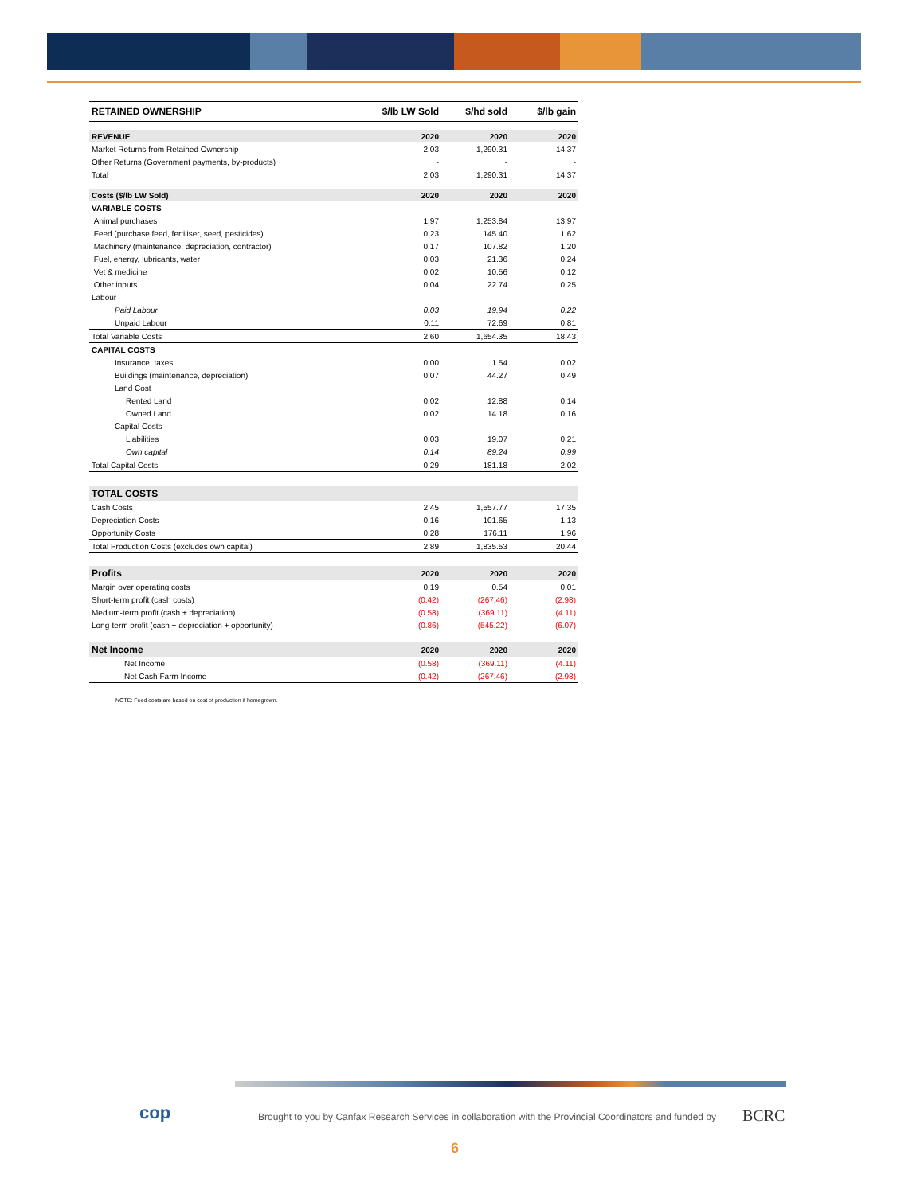| RETAINED OWNERSHIP | $/lb LW Sold | $/hd sold | $/lb gain |
| --- | --- | --- | --- |
| REVENUE | 2020 | 2020 | 2020 |
| Market Returns from Retained Ownership | 2.03 | 1,290.31 | 14.37 |
| Other Returns (Government payments, by-products) | - | - | - |
| Total | 2.03 | 1,290.31 | 14.37 |
| Costs ($/lb LW Sold) | 2020 | 2020 | 2020 |
| VARIABLE COSTS | | | |
| Animal purchases | 1.97 | 1,253.84 | 13.97 |
| Feed (purchase feed, fertiliser, seed, pesticides) | 0.23 | 145.40 | 1.62 |
| Machinery (maintenance, depreciation, contractor) | 0.17 | 107.82 | 1.20 |
| Fuel, energy, lubricants, water | 0.03 | 21.36 | 0.24 |
| Vet & medicine | 0.02 | 10.56 | 0.12 |
| Other inputs | 0.04 | 22.74 | 0.25 |
| Labour | | | |
| Paid Labour | 0.03 | 19.94 | 0.22 |
| Unpaid Labour | 0.11 | 72.69 | 0.81 |
| Total Variable Costs | 2.60 | 1,654.35 | 18.43 |
| CAPITAL COSTS | | | |
| Insurance, taxes | 0.00 | 1.54 | 0.02 |
| Buildings (maintenance, depreciation) | 0.07 | 44.27 | 0.49 |
| Land Cost | | | |
| Rented Land | 0.02 | 12.88 | 0.14 |
| Owned Land | 0.02 | 14.18 | 0.16 |
| Capital Costs | | | |
| Liabilities | 0.03 | 19.07 | 0.21 |
| Own capital | 0.14 | 89.24 | 0.99 |
| Total Capital Costs | 0.29 | 181.18 | 2.02 |
| TOTAL COSTS | | | |
| Cash Costs | 2.45 | 1,557.77 | 17.35 |
| Depreciation Costs | 0.16 | 101.65 | 1.13 |
| Opportunity Costs | 0.28 | 176.11 | 1.96 |
| Total Production Costs (excludes own capital) | 2.89 | 1,835.53 | 20.44 |
| Profits | 2020 | 2020 | 2020 |
| Margin over operating costs | 0.19 | 0.54 | 0.01 |
| Short-term profit (cash costs) | (0.42) | (267.46) | (2.98) |
| Medium-term profit (cash + depreciation) | (0.58) | (369.11) | (4.11) |
| Long-term profit (cash + depreciation + opportunity) | (0.86) | (545.22) | (6.07) |
| Net Income | 2020 | 2020 | 2020 |
| Net Income | (0.58) | (369.11) | (4.11) |
| Net Cash Farm Income | (0.42) | (267.46) | (2.98) |
NOTE: Feed costs are based on cost of production if homegrown.
cop
Brought to you by Canfax Research Services in collaboration with the Provincial Coordinators and funded by
BCRC
6